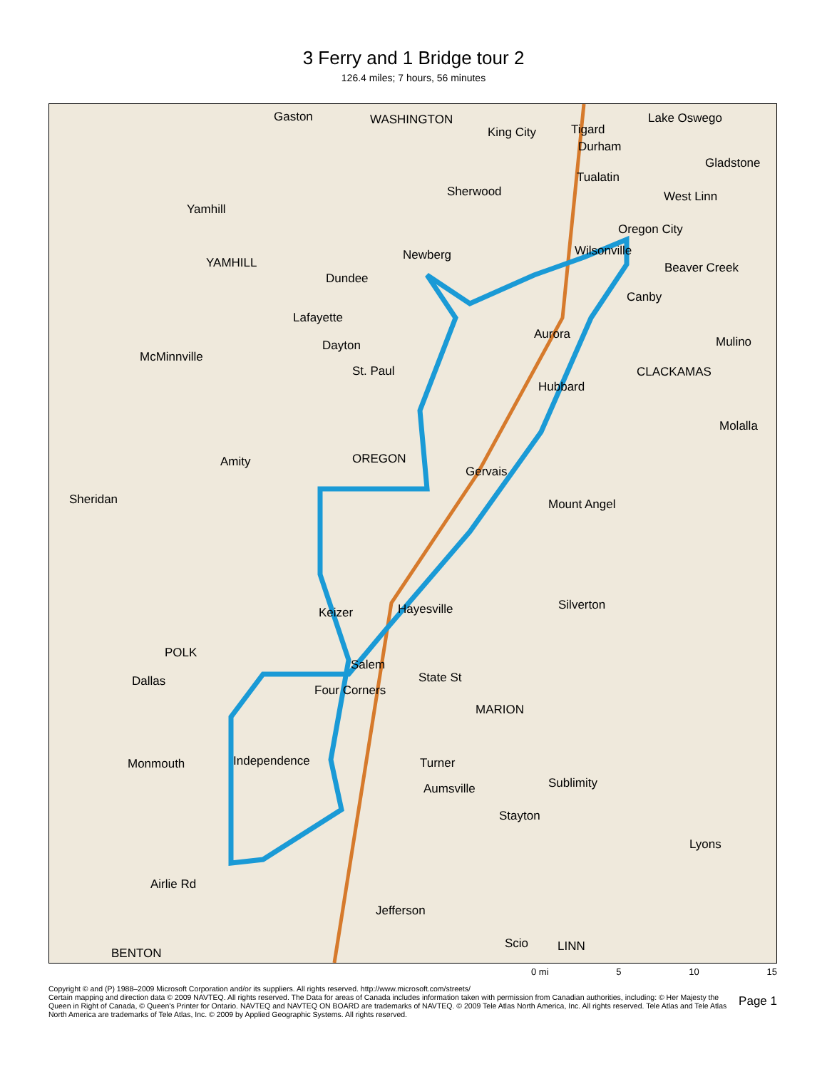3 Ferry and 1 Bridge tour 2
126.4 miles; 7 hours, 56 minutes
Gaston WASHINGTON
King City Tigard
Lake Oswego
Durham
Gladstone
Tualatin
Sherwood West Linn
Yamhill
Oregon City
Wilsonville
YAMHILL
Newberg
Beaver Creek
Dundee
Canby
Lafayette
Aurora
Mulino Dayton
McMinnville
St. Paul CLACKAMAS
Hubbard
Molalla
Amity OREGON
Gervais
Sheridan Mount Angel
Hayesville Silverton
Keizer
POLK
Salem
State St Dallas
Four Corners
MARION
Monmouth Independence Turner
Aumsville Sublimity
Stayton
Lyons
Airlie Rd
Jefferson
Scio LINN BENTON
0 mi 5 10 15
Copyright © and (P) 1988–2009 Microsoft Corporation and/or its suppliers. All rights reserved. http://www.microsoft.com/streets/
Certain mapping and direction data © 2009 NAVTEQ. All rights reserved. The Data for areas of Canada includes information taken with permission from Canadian authorities, including: © Her Majesty the Queen in Right of Canada, © Queen's Printer for Ontario. NAVTEQ and NAVTEQ ON BOARD are trademarks of NAVTEQ. © 2009 Tele Atlas North America, Inc. All rights reserved. Tele Atlas and Tele Atlas North America are trademarks of Tele Atlas, Inc. © 2009 by Applied Geographic Systems. All rights reserved.
Page 1